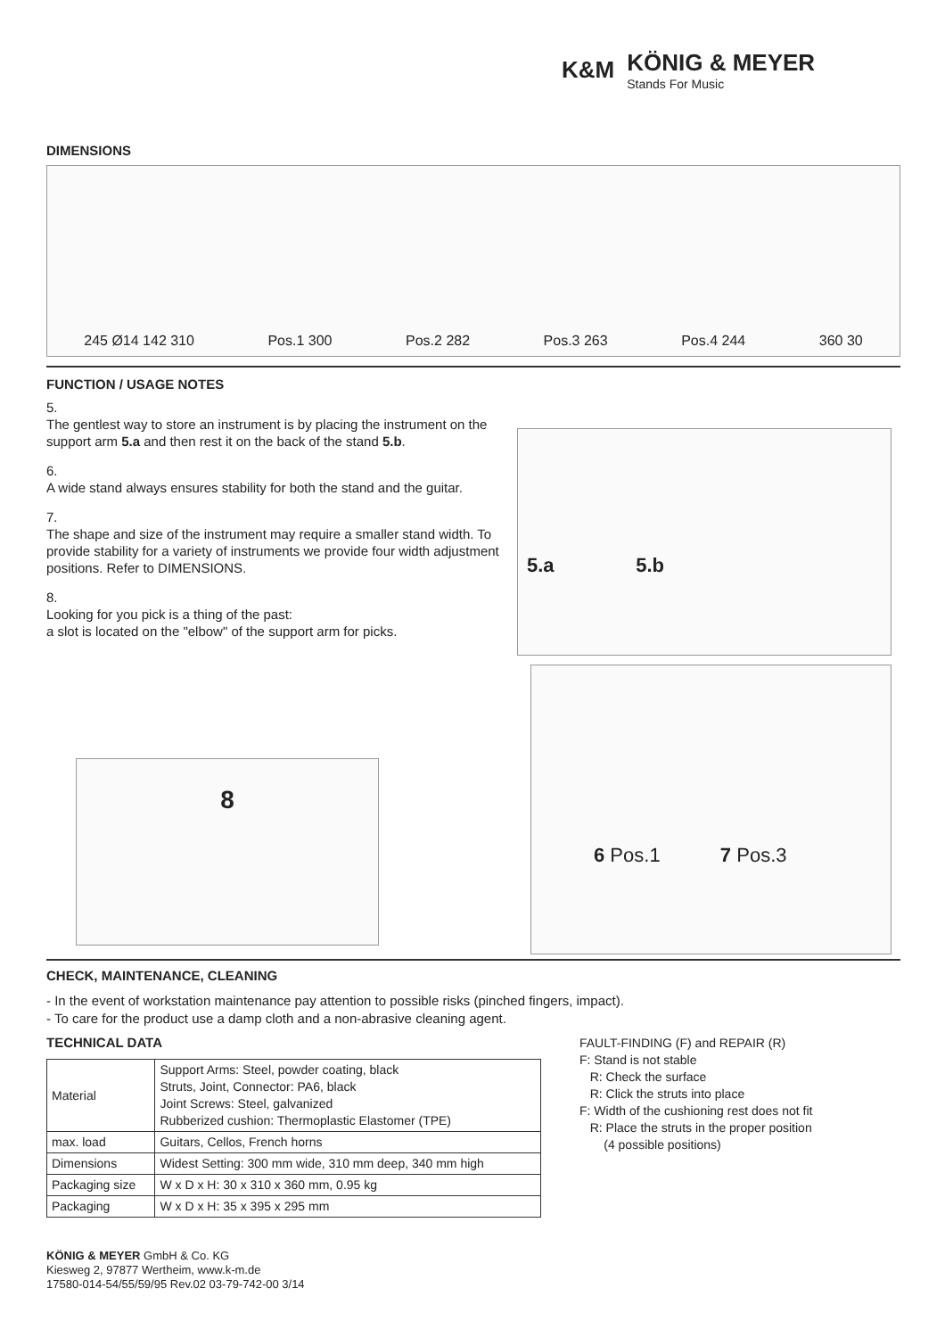K&M
KÖNIG & MEYER
Stands For Music
DIMENSIONS
245 Ø14 142 310 Pos.1 300 Pos.2 282 Pos.3 263 Pos.4 244 360 30
FUNCTION / USAGE NOTES
5.
The gentlest way to store an instrument is by placing the instrument on the support arm 5.a and then rest it on the back of the stand 5.b.
6.
A wide stand always ensures stability for both the stand and the guitar.
7.
The shape and size of the instrument may require a smaller stand width. To provide stability for a variety of instruments we provide four width adjustment positions. Refer to DIMENSIONS.
8.
Looking for you pick is a thing of the past:
a slot is located on the "elbow" of the support arm for picks.
5.a 5.b
8
6 Pos.1 7 Pos.3
CHECK, MAINTENANCE, CLEANING
- In the event of workstation maintenance pay attention to possible risks (pinched fingers, impact).
- To care for the product use a damp cloth and a non-abrasive cleaning agent.
TECHNICAL DATA
| Material | Support Arms: Steel, powder coating, black Struts, Joint, Connector: PA6, black Joint Screws: Steel, galvanized Rubberized cushion: Thermoplastic Elastomer (TPE) |
| max. load | Guitars, Cellos, French horns |
| Dimensions | Widest Setting: 300 mm wide, 310 mm deep, 340 mm high |
| Packaging size | W x D x H: 30 x 310 x 360 mm, 0.95 kg |
| Packaging | W x D x H: 35 x 395 x 295 mm |
FAULT-FINDING (F) and REPAIR (R)
F: Stand is not stable
R: Check the surface
R: Click the struts into place
F: Width of the cushioning rest does not fit
R: Place the struts in the proper position
(4 possible positions)
KÖNIG & MEYER GmbH & Co. KG
Kiesweg 2, 97877 Wertheim, www.k-m.de
17580-014-54/55/59/95 Rev.02 03-79-742-00 3/14